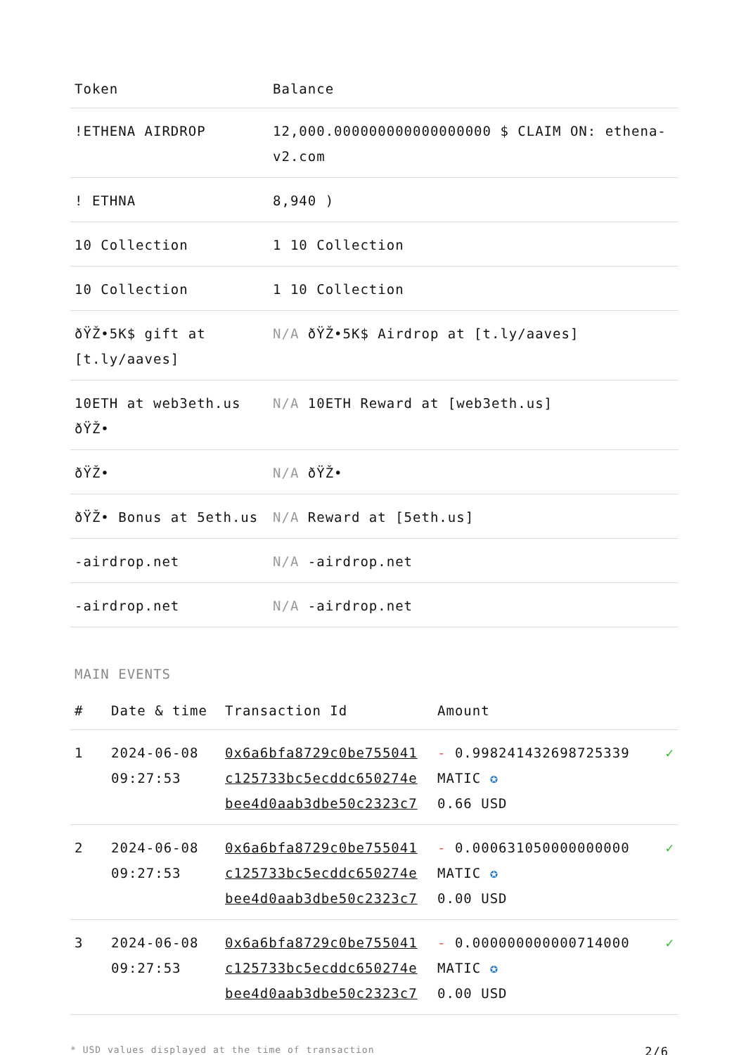| Token | Balance |
| --- | --- |
| !ETHENA AIRDROP | 12,000.000000000000000000 $ CLAIM ON: ethena-v2.com |
| ! ETHNA | 8,940 ) |
| 10 Collection | 1 10 Collection |
| 10 Collection | 1 10 Collection |
| ðŸŽ•5K$ gift at [t.ly/aaves] | N/A ðŸŽ•5K$ Airdrop at [t.ly/aaves] |
| 10ETH at web3eth.us ðŸŽ• | N/A 10ETH Reward at [web3eth.us] |
| ðŸŽ• | N/A ðŸŽ• |
| ðŸŽ• Bonus at 5eth.us | N/A Reward at [5eth.us] |
| -airdrop.net | N/A -airdrop.net |
| -airdrop.net | N/A -airdrop.net |
MAIN EVENTS
| # | Date & time | Transaction Id | Amount | |
| --- | --- | --- | --- | --- |
| 1 | 2024-06-08 09:27:53 | 0x6a6bfa8729c0be755041 c125733bc5ecddc650274e bee4d0aab3dbe50c2323c7 | - 0.998241432698725339 MATIC ✪ 0.66 USD | ✓ |
| 2 | 2024-06-08 09:27:53 | 0x6a6bfa8729c0be755041 c125733bc5ecddc650274e bee4d0aab3dbe50c2323c7 | - 0.000631050000000000 MATIC ✪ 0.00 USD | ✓ |
| 3 | 2024-06-08 09:27:53 | 0x6a6bfa8729c0be755041 c125733bc5ecddc650274e bee4d0aab3dbe50c2323c7 | - 0.000000000000714000 MATIC ✪ 0.00 USD | ✓ |
* USD values displayed at the time of transaction 2/6